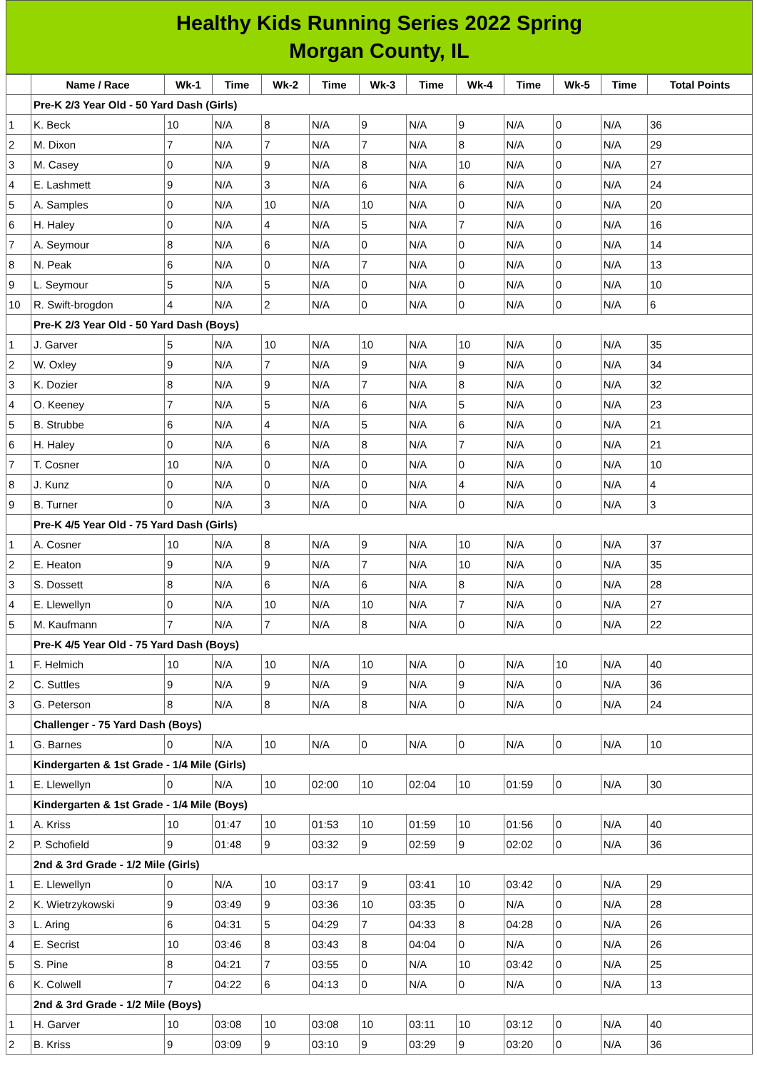Healthy Kids Running Series 2022 Spring
Morgan County, IL
| | Name / Race | Wk-1 | Time | Wk-2 | Time | Wk-3 | Time | Wk-4 | Time | Wk-5 | Time | Total Points |
| --- | --- | --- | --- | --- | --- | --- | --- | --- | --- | --- | --- | --- |
| | Pre-K 2/3 Year Old - 50 Yard Dash (Girls) | | | | | | | | | | | |
| 1 | K. Beck | 10 | N/A | 8 | N/A | 9 | N/A | 9 | N/A | 0 | N/A | 36 |
| 2 | M. Dixon | 7 | N/A | 7 | N/A | 7 | N/A | 8 | N/A | 0 | N/A | 29 |
| 3 | M. Casey | 0 | N/A | 9 | N/A | 8 | N/A | 10 | N/A | 0 | N/A | 27 |
| 4 | E. Lashmett | 9 | N/A | 3 | N/A | 6 | N/A | 6 | N/A | 0 | N/A | 24 |
| 5 | A. Samples | 0 | N/A | 10 | N/A | 10 | N/A | 0 | N/A | 0 | N/A | 20 |
| 6 | H. Haley | 0 | N/A | 4 | N/A | 5 | N/A | 7 | N/A | 0 | N/A | 16 |
| 7 | A. Seymour | 8 | N/A | 6 | N/A | 0 | N/A | 0 | N/A | 0 | N/A | 14 |
| 8 | N. Peak | 6 | N/A | 0 | N/A | 7 | N/A | 0 | N/A | 0 | N/A | 13 |
| 9 | L. Seymour | 5 | N/A | 5 | N/A | 0 | N/A | 0 | N/A | 0 | N/A | 10 |
| 10 | R. Swift-brogdon | 4 | N/A | 2 | N/A | 0 | N/A | 0 | N/A | 0 | N/A | 6 |
| | Pre-K 2/3 Year Old - 50 Yard Dash (Boys) | | | | | | | | | | | |
| 1 | J. Garver | 5 | N/A | 10 | N/A | 10 | N/A | 10 | N/A | 0 | N/A | 35 |
| 2 | W. Oxley | 9 | N/A | 7 | N/A | 9 | N/A | 9 | N/A | 0 | N/A | 34 |
| 3 | K. Dozier | 8 | N/A | 9 | N/A | 7 | N/A | 8 | N/A | 0 | N/A | 32 |
| 4 | O. Keeney | 7 | N/A | 5 | N/A | 6 | N/A | 5 | N/A | 0 | N/A | 23 |
| 5 | B. Strubbe | 6 | N/A | 4 | N/A | 5 | N/A | 6 | N/A | 0 | N/A | 21 |
| 6 | H. Haley | 0 | N/A | 6 | N/A | 8 | N/A | 7 | N/A | 0 | N/A | 21 |
| 7 | T. Cosner | 10 | N/A | 0 | N/A | 0 | N/A | 0 | N/A | 0 | N/A | 10 |
| 8 | J. Kunz | 0 | N/A | 0 | N/A | 0 | N/A | 4 | N/A | 0 | N/A | 4 |
| 9 | B. Turner | 0 | N/A | 3 | N/A | 0 | N/A | 0 | N/A | 0 | N/A | 3 |
| | Pre-K 4/5 Year Old - 75 Yard Dash (Girls) | | | | | | | | | | | |
| 1 | A. Cosner | 10 | N/A | 8 | N/A | 9 | N/A | 10 | N/A | 0 | N/A | 37 |
| 2 | E. Heaton | 9 | N/A | 9 | N/A | 7 | N/A | 10 | N/A | 0 | N/A | 35 |
| 3 | S. Dossett | 8 | N/A | 6 | N/A | 6 | N/A | 8 | N/A | 0 | N/A | 28 |
| 4 | E. Llewellyn | 0 | N/A | 10 | N/A | 10 | N/A | 7 | N/A | 0 | N/A | 27 |
| 5 | M. Kaufmann | 7 | N/A | 7 | N/A | 8 | N/A | 0 | N/A | 0 | N/A | 22 |
| | Pre-K 4/5 Year Old - 75 Yard Dash (Boys) | | | | | | | | | | | |
| 1 | F. Helmich | 10 | N/A | 10 | N/A | 10 | N/A | 0 | N/A | 10 | N/A | 40 |
| 2 | C. Suttles | 9 | N/A | 9 | N/A | 9 | N/A | 9 | N/A | 0 | N/A | 36 |
| 3 | G. Peterson | 8 | N/A | 8 | N/A | 8 | N/A | 0 | N/A | 0 | N/A | 24 |
| | Challenger - 75 Yard Dash (Boys) | | | | | | | | | | | |
| 1 | G. Barnes | 0 | N/A | 10 | N/A | 0 | N/A | 0 | N/A | 0 | N/A | 10 |
| | Kindergarten & 1st Grade - 1/4 Mile (Girls) | | | | | | | | | | | |
| 1 | E. Llewellyn | 0 | N/A | 10 | 02:00 | 10 | 02:04 | 10 | 01:59 | 0 | N/A | 30 |
| | Kindergarten & 1st Grade - 1/4 Mile (Boys) | | | | | | | | | | | |
| 1 | A. Kriss | 10 | 01:47 | 10 | 01:53 | 10 | 01:59 | 10 | 01:56 | 0 | N/A | 40 |
| 2 | P. Schofield | 9 | 01:48 | 9 | 03:32 | 9 | 02:59 | 9 | 02:02 | 0 | N/A | 36 |
| | 2nd & 3rd Grade - 1/2 Mile (Girls) | | | | | | | | | | | |
| 1 | E. Llewellyn | 0 | N/A | 10 | 03:17 | 9 | 03:41 | 10 | 03:42 | 0 | N/A | 29 |
| 2 | K. Wietrzykowski | 9 | 03:49 | 9 | 03:36 | 10 | 03:35 | 0 | N/A | 0 | N/A | 28 |
| 3 | L. Aring | 6 | 04:31 | 5 | 04:29 | 7 | 04:33 | 8 | 04:28 | 0 | N/A | 26 |
| 4 | E. Secrist | 10 | 03:46 | 8 | 03:43 | 8 | 04:04 | 0 | N/A | 0 | N/A | 26 |
| 5 | S. Pine | 8 | 04:21 | 7 | 03:55 | 0 | N/A | 10 | 03:42 | 0 | N/A | 25 |
| 6 | K. Colwell | 7 | 04:22 | 6 | 04:13 | 0 | N/A | 0 | N/A | 0 | N/A | 13 |
| | 2nd & 3rd Grade - 1/2 Mile (Boys) | | | | | | | | | | | |
| 1 | H. Garver | 10 | 03:08 | 10 | 03:08 | 10 | 03:11 | 10 | 03:12 | 0 | N/A | 40 |
| 2 | B. Kriss | 9 | 03:09 | 9 | 03:10 | 9 | 03:29 | 9 | 03:20 | 0 | N/A | 36 |